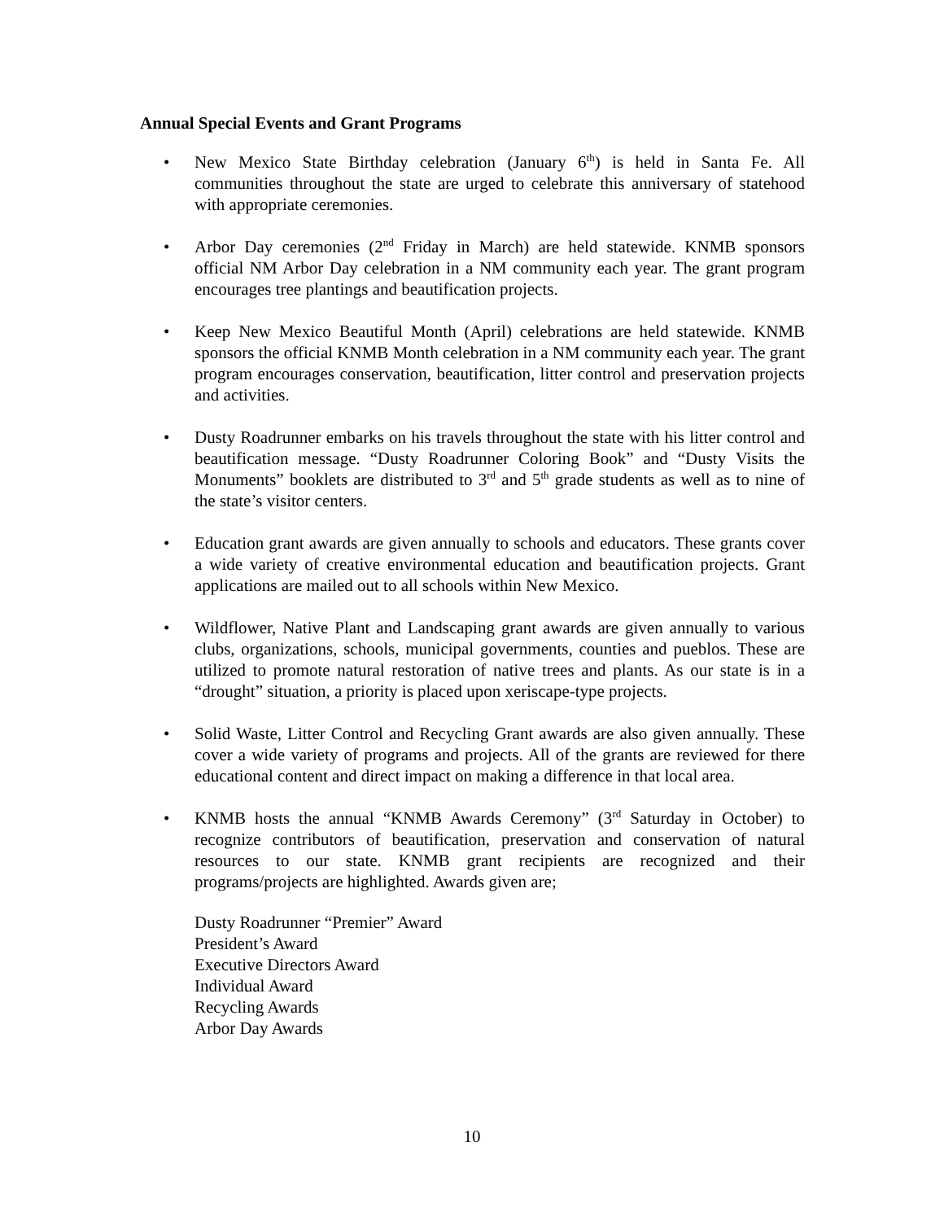Annual Special Events and Grant Programs
• New Mexico State Birthday celebration (January 6<sup>th</sup>) is held in Santa Fe. All communities throughout the state are urged to celebrate this anniversary of statehood with appropriate ceremonies.
• Arbor Day ceremonies (2<sup>nd</sup> Friday in March) are held statewide. KNMB sponsors official NM Arbor Day celebration in a NM community each year. The grant program encourages tree plantings and beautification projects.
• Keep New Mexico Beautiful Month (April) celebrations are held statewide. KNMB sponsors the official KNMB Month celebration in a NM community each year. The grant program encourages conservation, beautification, litter control and preservation projects and activities.
• Dusty Roadrunner embarks on his travels throughout the state with his litter control and beautification message. “Dusty Roadrunner Coloring Book” and “Dusty Visits the Monuments” booklets are distributed to 3<sup>rd</sup> and 5<sup>th</sup> grade students as well as to nine of the state’s visitor centers.
• Education grant awards are given annually to schools and educators. These grants cover a wide variety of creative environmental education and beautification projects. Grant applications are mailed out to all schools within New Mexico.
• Wildflower, Native Plant and Landscaping grant awards are given annually to various clubs, organizations, schools, municipal governments, counties and pueblos. These are utilized to promote natural restoration of native trees and plants. As our state is in a “drought” situation, a priority is placed upon xeriscape-type projects.
• Solid Waste, Litter Control and Recycling Grant awards are also given annually. These cover a wide variety of programs and projects. All of the grants are reviewed for there educational content and direct impact on making a difference in that local area.
• KNMB hosts the annual “KNMB Awards Ceremony” (3<sup>rd</sup> Saturday in October) to recognize contributors of beautification, preservation and conservation of natural resources to our state. KNMB grant recipients are recognized and their programs/projects are highlighted. Awards given are;
Dusty Roadrunner “Premier” Award
President’s Award
Executive Directors Award
Individual Award
Recycling Awards
Arbor Day Awards
10